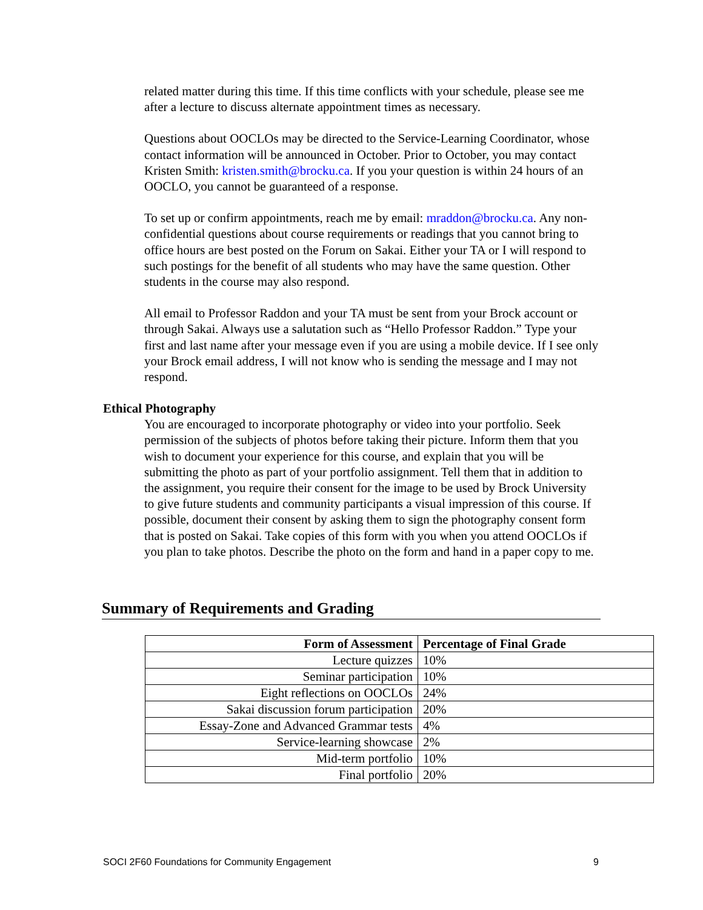related matter during this time. If this time conflicts with your schedule, please see me after a lecture to discuss alternate appointment times as necessary.
Questions about OOCLOs may be directed to the Service-Learning Coordinator, whose contact information will be announced in October. Prior to October, you may contact Kristen Smith: kristen.smith@brocku.ca. If you your question is within 24 hours of an OOCLO, you cannot be guaranteed of a response.
To set up or confirm appointments, reach me by email: mraddon@brocku.ca. Any non-confidential questions about course requirements or readings that you cannot bring to office hours are best posted on the Forum on Sakai. Either your TA or I will respond to such postings for the benefit of all students who may have the same question. Other students in the course may also respond.
All email to Professor Raddon and your TA must be sent from your Brock account or through Sakai. Always use a salutation such as “Hello Professor Raddon.” Type your first and last name after your message even if you are using a mobile device. If I see only your Brock email address, I will not know who is sending the message and I may not respond.
Ethical Photography
You are encouraged to incorporate photography or video into your portfolio. Seek permission of the subjects of photos before taking their picture. Inform them that you wish to document your experience for this course, and explain that you will be submitting the photo as part of your portfolio assignment. Tell them that in addition to the assignment, you require their consent for the image to be used by Brock University to give future students and community participants a visual impression of this course. If possible, document their consent by asking them to sign the photography consent form that is posted on Sakai. Take copies of this form with you when you attend OOCLOs if you plan to take photos. Describe the photo on the form and hand in a paper copy to me.
Summary of Requirements and Grading
| Form of Assessment | Percentage of Final Grade |
| --- | --- |
| Lecture quizzes | 10% |
| Seminar participation | 10% |
| Eight reflections on OOCLOs | 24% |
| Sakai discussion forum participation | 20% |
| Essay-Zone and Advanced Grammar tests | 4% |
| Service-learning showcase | 2% |
| Mid-term portfolio | 10% |
| Final portfolio | 20% |
SOCI 2F60 Foundations for Community Engagement 9